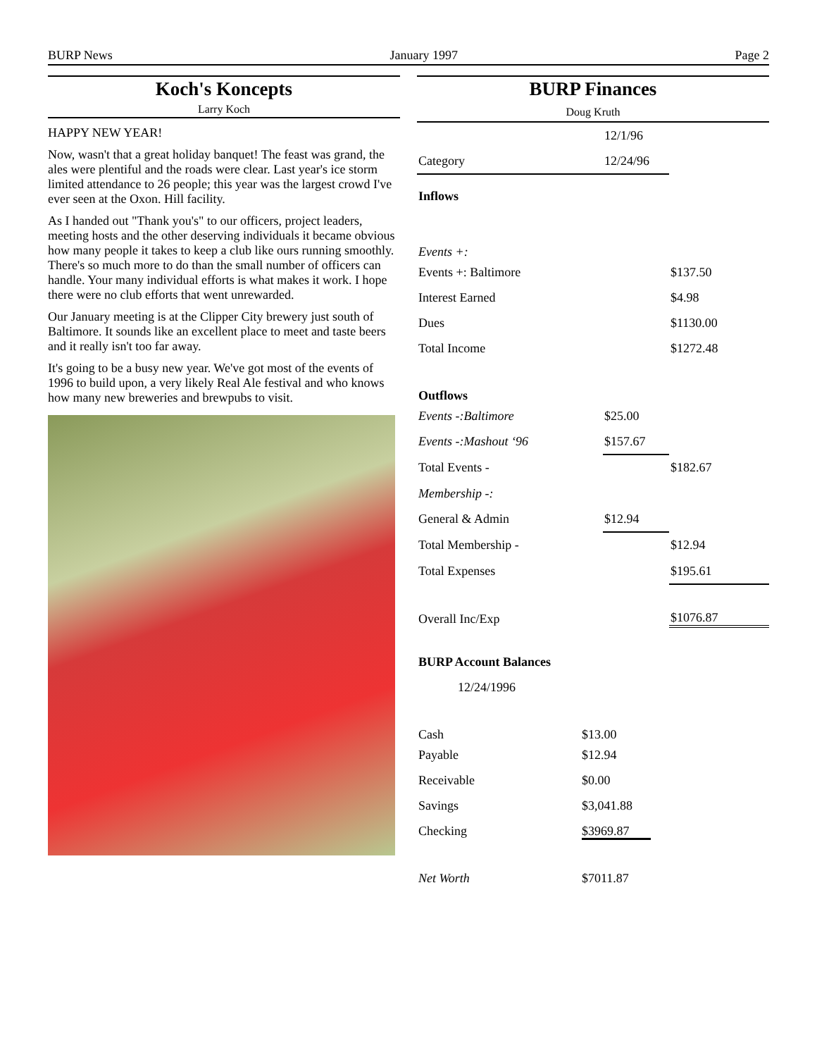BURP News January 1997 Page 2
Koch's Koncepts
Larry Koch
HAPPY NEW YEAR!
Now, wasn't that a great holiday banquet! The feast was grand, the ales were plentiful and the roads were clear. Last year's ice storm limited attendance to 26 people; this year was the largest crowd I've ever seen at the Oxon. Hill facility.
As I handed out "Thank you's" to our officers, project leaders, meeting hosts and the other deserving individuals it became obvious how many people it takes to keep a club like ours running smoothly. There's so much more to do than the small number of officers can handle. Your many individual efforts is what makes it work. I hope there were no club efforts that went unrewarded.
Our January meeting is at the Clipper City brewery just south of Baltimore. It sounds like an excellent place to meet and taste beers and it really isn't too far away.
It's going to be a busy new year. We've got most of the events of 1996 to build upon, a very likely Real Ale festival and who knows how many new breweries and brewpubs to visit.
BURP Finances
Doug Kruth
| | 12/1/96 | |
| Category | 12/24/96 | |
| Inflows | | |
| Events +: | | |
| Events +: Baltimore | | $137.50 |
| Interest Earned | | $4.98 |
| Dues | | $1130.00 |
| Total Income | | $1272.48 |
| Outflows | | |
| Events -:Baltimore | $25.00 | |
| Events -:Mashout ‘96 | $157.67 | |
| Total Events - | | $182.67 |
| Membership -: | | |
| General & Admin | $12.94 | |
| Total Membership - | | $12.94 |
| Total Expenses | | $195.61 |
| Overall Inc/Exp | | $1076.87 |
| BURP Account Balances | |
| 12/24/1996 | |
| Cash | $13.00 |
| Payable | $12.94 |
| Receivable | $0.00 |
| Savings | $3,041.88 |
| Checking | $3969.87 |
| Net Worth | $7011.87 |